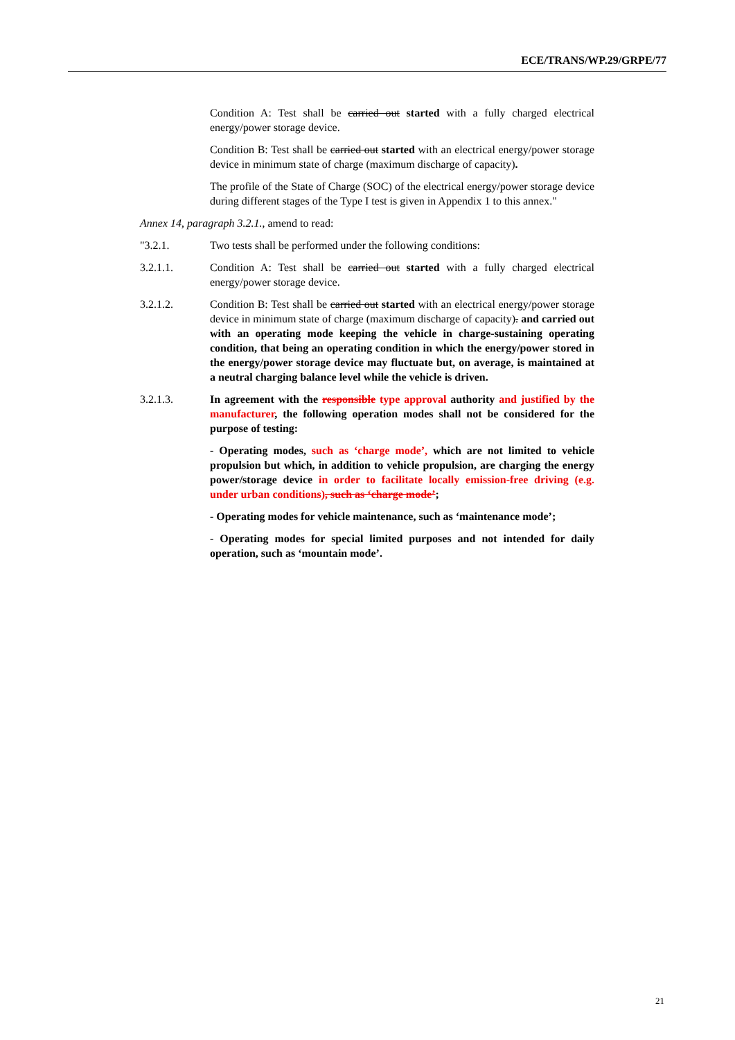ECE/TRANS/WP.29/GRPE/77
Condition A: Test shall be carried out started with a fully charged electrical energy/power storage device.
Condition B: Test shall be carried out started with an electrical energy/power storage device in minimum state of charge (maximum discharge of capacity).
The profile of the State of Charge (SOC) of the electrical energy/power storage device during different stages of the Type I test is given in Appendix 1 to this annex."
Annex 14, paragraph 3.2.1., amend to read:
"3.2.1. Two tests shall be performed under the following conditions:
3.2.1.1. Condition A: Test shall be carried out started with a fully charged electrical energy/power storage device.
3.2.1.2. Condition B: Test shall be carried out started with an electrical energy/power storage device in minimum state of charge (maximum discharge of capacity). and carried out with an operating mode keeping the vehicle in charge-sustaining operating condition, that being an operating condition in which the energy/power stored in the energy/power storage device may fluctuate but, on average, is maintained at a neutral charging balance level while the vehicle is driven.
3.2.1.3. In agreement with the responsible type approval authority and justified by the manufacturer, the following operation modes shall not be considered for the purpose of testing:
- Operating modes, such as ‘charge mode’, which are not limited to vehicle propulsion but which, in addition to vehicle propulsion, are charging the energy power/storage device in order to facilitate locally emission-free driving (e.g. under urban conditions), such as ‘charge mode’;
- Operating modes for vehicle maintenance, such as ‘maintenance mode’;
- Operating modes for special limited purposes and not intended for daily operation, such as ‘mountain mode’.
21